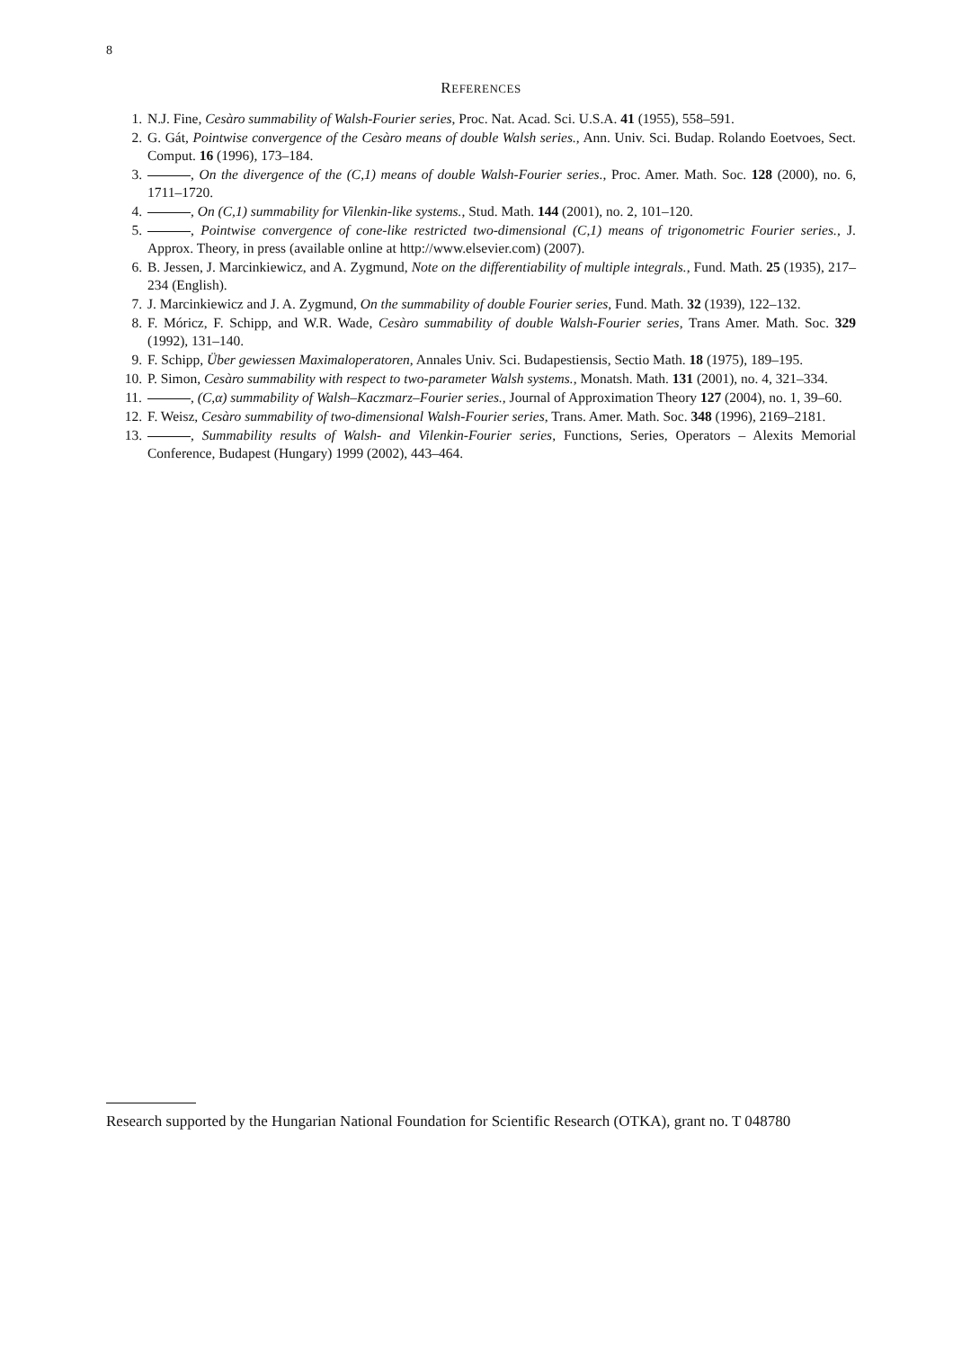8
REFERENCES
1. N.J. Fine, Cesàro summability of Walsh-Fourier series, Proc. Nat. Acad. Sci. U.S.A. 41 (1955), 558–591.
2. G. Gát, Pointwise convergence of the Cesàro means of double Walsh series., Ann. Univ. Sci. Budap. Rolando Eoetvoes, Sect. Comput. 16 (1996), 173–184.
3. , On the divergence of the (C,1) means of double Walsh-Fourier series., Proc. Amer. Math. Soc. 128 (2000), no. 6, 1711–1720.
4. , On (C,1) summability for Vilenkin-like systems., Stud. Math. 144 (2001), no. 2, 101–120.
5. , Pointwise convergence of cone-like restricted two-dimensional (C,1) means of trigonometric Fourier series., J. Approx. Theory, in press (available online at http://www.elsevier.com) (2007).
6. B. Jessen, J. Marcinkiewicz, and A. Zygmund, Note on the differentiability of multiple integrals., Fund. Math. 25 (1935), 217–234 (English).
7. J. Marcinkiewicz and J. A. Zygmund, On the summability of double Fourier series, Fund. Math. 32 (1939), 122–132.
8. F. Móricz, F. Schipp, and W.R. Wade, Cesàro summability of double Walsh-Fourier series, Trans Amer. Math. Soc. 329 (1992), 131–140.
9. F. Schipp, Über gewiessen Maximaloperatoren, Annales Univ. Sci. Budapestiensis, Sectio Math. 18 (1975), 189–195.
10. P. Simon, Cesàro summability with respect to two-parameter Walsh systems., Monatsh. Math. 131 (2001), no. 4, 321–334.
11. , (C,α) summability of Walsh–Kaczmarz–Fourier series., Journal of Approximation Theory 127 (2004), no. 1, 39–60.
12. F. Weisz, Cesàro summability of two-dimensional Walsh-Fourier series, Trans. Amer. Math. Soc. 348 (1996), 2169–2181.
13. , Summability results of Walsh- and Vilenkin-Fourier series, Functions, Series, Operators – Alexits Memorial Conference, Budapest (Hungary) 1999 (2002), 443–464.
Research supported by the Hungarian National Foundation for Scientific Research (OTKA), grant no. T 048780